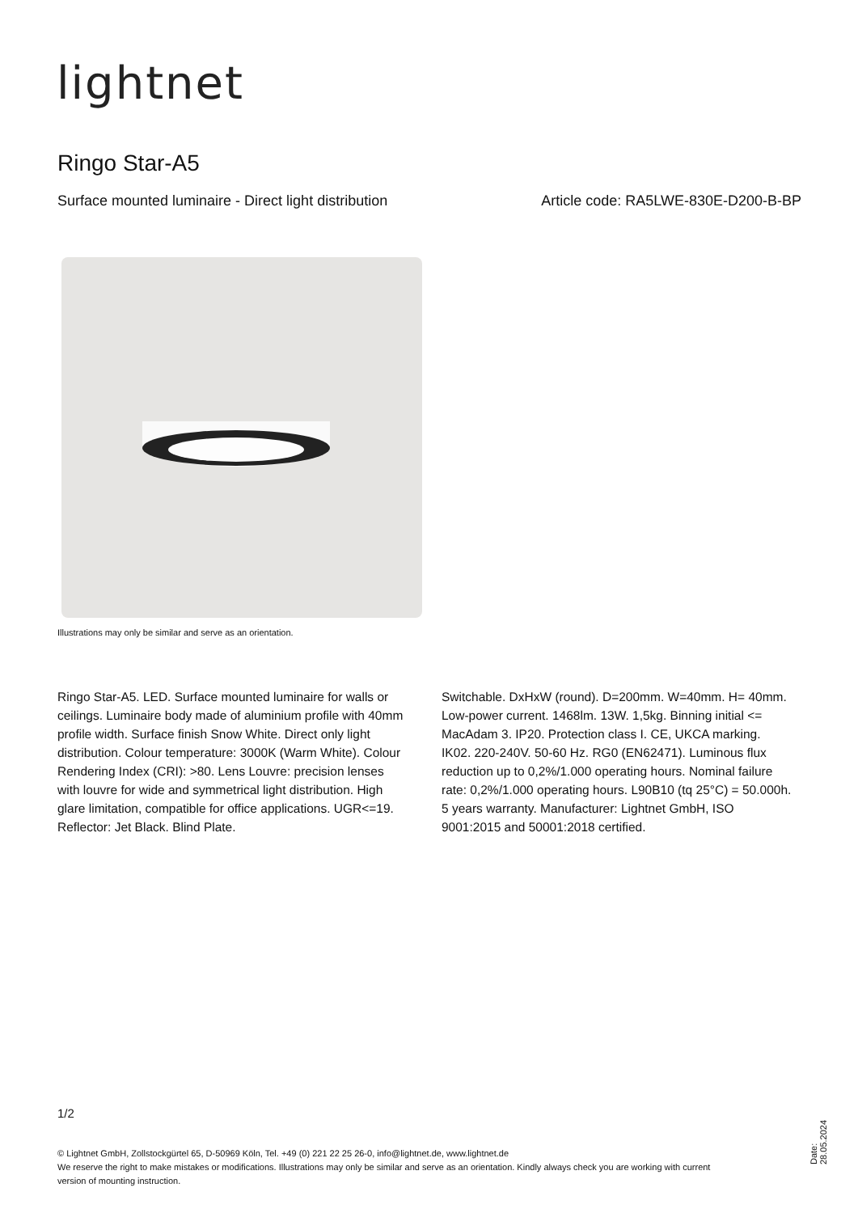lightnet
Ringo Star-A5
Surface mounted luminaire - Direct light distribution Article code: RA5LWE-830E-D200-B-BP
Illustrations may only be similar and serve as an orientation.
Ringo Star-A5. LED. Surface mounted luminaire for walls or ceilings. Luminaire body made of aluminium profile with 40mm profile width. Surface finish Snow White. Direct only light distribution. Colour temperature: 3000K (Warm White). Colour Rendering Index (CRI): >80. Lens Louvre: precision lenses with louvre for wide and symmetrical light distribution. High glare limitation, compatible for office applications. UGR<=19. Reflector: Jet Black. Blind Plate.
Switchable. DxHxW (round). D=200mm. W=40mm. H= 40mm. Low-power current. 1468lm. 13W. 1,5kg. Binning initial <= MacAdam 3. IP20. Protection class I. CE, UKCA marking. IK02. 220-240V. 50-60 Hz. RG0 (EN62471). Luminous flux reduction up to 0,2%/1.000 operating hours. Nominal failure rate: 0,2%/1.000 operating hours. L90B10 (tq 25°C) = 50.000h. 5 years warranty. Manufacturer: Lightnet GmbH, ISO 9001:2015 and 50001:2018 certified.
1/2
© Lightnet GmbH, Zollstockgürtel 65, D-50969 Köln, Tel. +49 (0) 221 22 25 26-0, info@lightnet.de, www.lightnet.de
We reserve the right to make mistakes or modifications. Illustrations may only be similar and serve as an orientation. Kindly always check you are working with current version of mounting instruction.
Date: 28.05.2024